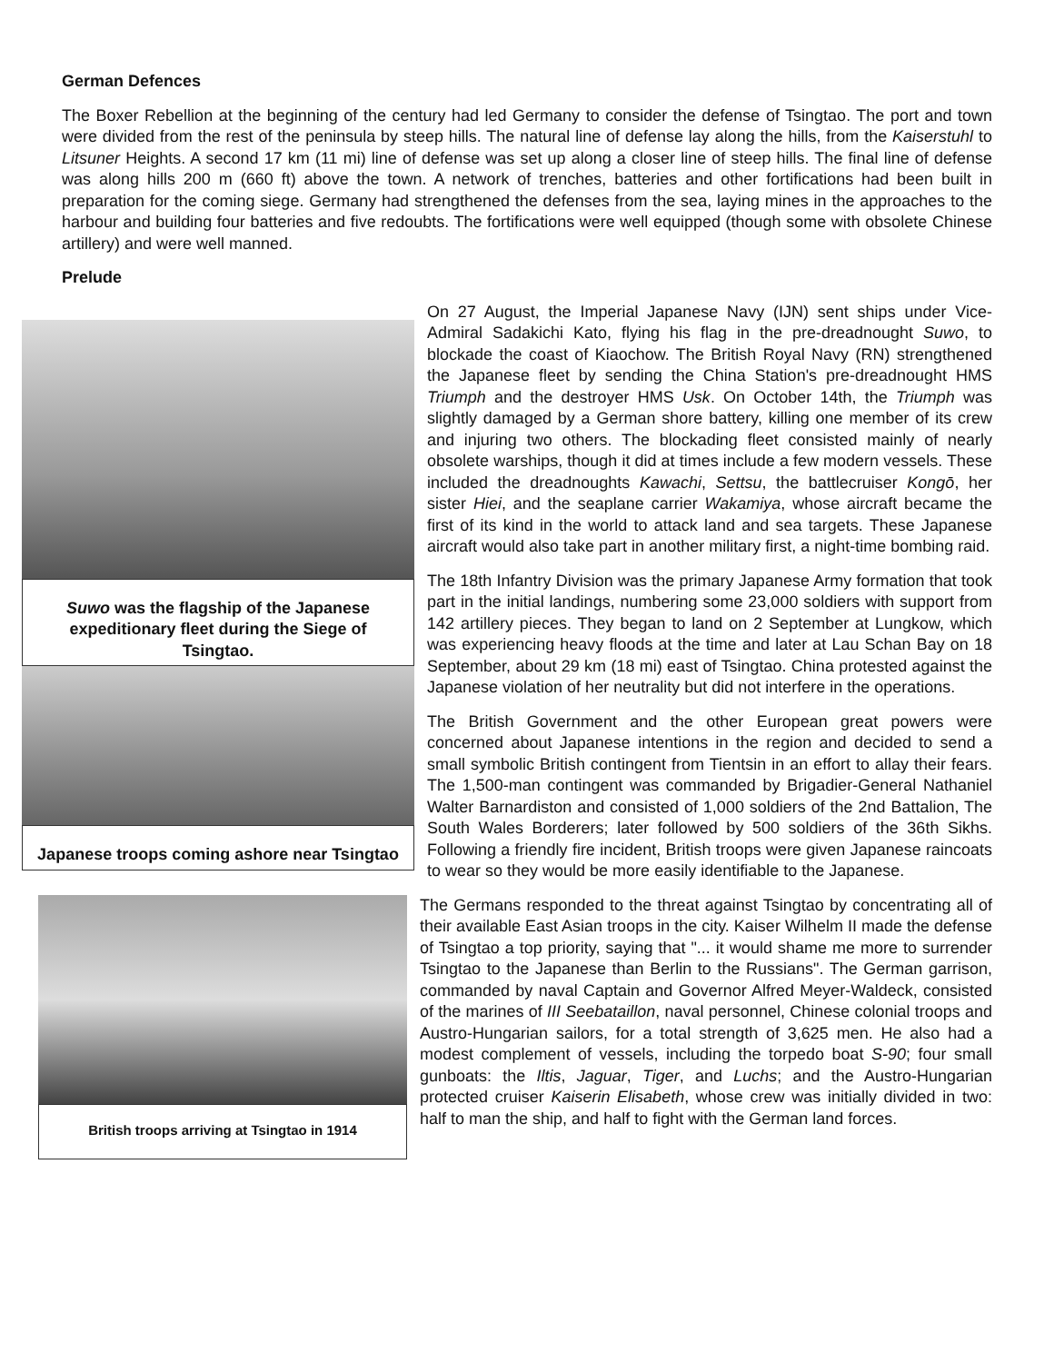German Defences
The Boxer Rebellion at the beginning of the century had led Germany to consider the defense of Tsingtao. The port and town were divided from the rest of the peninsula by steep hills. The natural line of defense lay along the hills, from the Kaiserstuhl to Litsuner Heights. A second 17 km (11 mi) line of defense was set up along a closer line of steep hills. The final line of defense was along hills 200 m (660 ft) above the town. A network of trenches, batteries and other fortifications had been built in preparation for the coming siege. Germany had strengthened the defenses from the sea, laying mines in the approaches to the harbour and building four batteries and five redoubts. The fortifications were well equipped (though some with obsolete Chinese artillery) and were well manned.
Prelude
Suwo was the flagship of the Japanese expeditionary fleet during the Siege of Tsingtao.
Japanese troops coming ashore near Tsingtao
On 27 August, the Imperial Japanese Navy (IJN) sent ships under Vice-Admiral Sadakichi Kato, flying his flag in the pre-dreadnought Suwo, to blockade the coast of Kiaochow. The British Royal Navy (RN) strengthened the Japanese fleet by sending the China Station's pre-dreadnought HMS Triumph and the destroyer HMS Usk. On October 14th, the Triumph was slightly damaged by a German shore battery, killing one member of its crew and injuring two others. The blockading fleet consisted mainly of nearly obsolete warships, though it did at times include a few modern vessels. These included the dreadnoughts Kawachi, Settsu, the battlecruiser Kongō, her sister Hiei, and the seaplane carrier Wakamiya, whose aircraft became the first of its kind in the world to attack land and sea targets. These Japanese aircraft would also take part in another military first, a night-time bombing raid.
The 18th Infantry Division was the primary Japanese Army formation that took part in the initial landings, numbering some 23,000 soldiers with support from 142 artillery pieces. They began to land on 2 September at Lungkow, which was experiencing heavy floods at the time and later at Lau Schan Bay on 18 September, about 29 km (18 mi) east of Tsingtao. China protested against the Japanese violation of her neutrality but did not interfere in the operations.
The British Government and the other European great powers were concerned about Japanese intentions in the region and decided to send a small symbolic British contingent from Tientsin in an effort to allay their fears. The 1,500-man contingent was commanded by Brigadier-General Nathaniel Walter Barnardiston and consisted of 1,000 soldiers of the 2nd Battalion, The South Wales Borderers; later followed by 500 soldiers of the 36th Sikhs. Following a friendly fire incident, British troops were given Japanese raincoats to wear so they would be more easily identifiable to the Japanese.
British troops arriving at Tsingtao in 1914
The Germans responded to the threat against Tsingtao by concentrating all of their available East Asian troops in the city. Kaiser Wilhelm II made the defense of Tsingtao a top priority, saying that "... it would shame me more to surrender Tsingtao to the Japanese than Berlin to the Russians". The German garrison, commanded by naval Captain and Governor Alfred Meyer-Waldeck, consisted of the marines of III Seebataillon, naval personnel, Chinese colonial troops and Austro-Hungarian sailors, for a total strength of 3,625 men. He also had a modest complement of vessels, including the torpedo boat S-90; four small gunboats: the Iltis, Jaguar, Tiger, and Luchs; and the Austro-Hungarian protected cruiser Kaiserin Elisabeth, whose crew was initially divided in two: half to man the ship, and half to fight with the German land forces.